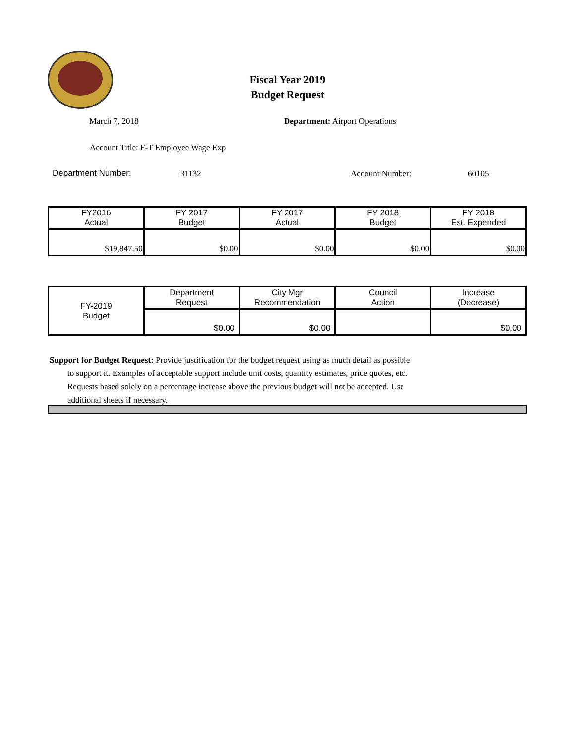Fiscal Year 2019
Budget Request
March 7, 2018 Department: Airport Operations
Account Title: F-T Employee Wage Exp
Department Number: 31132 Account Number: 60105
| FY2016 Actual | FY 2017 Budget | FY 2017 Actual | FY 2018 Budget | FY 2018 Est. Expended |
| --- | --- | --- | --- | --- |
| $19,847.50 | $0.00 | $0.00 | $0.00 | $0.00 |
| FY-2019 Budget | Department Request | City Mgr Recommendation | Council Action | Increase (Decrease) |
| | $0.00 | $0.00 | | $0.00 |
Support for Budget Request: Provide justification for the budget request using as much detail as possible
to support it. Examples of acceptable support include unit costs, quantity estimates, price quotes, etc.
Requests based solely on a percentage increase above the previous budget will not be accepted. Use
additional sheets if necessary.